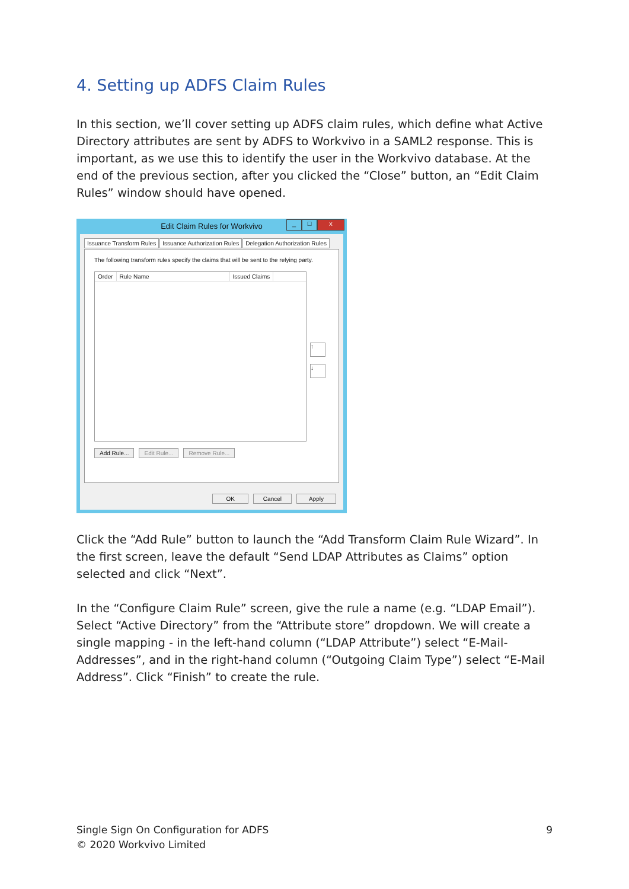4. Setting up ADFS Claim Rules
In this section, we’ll cover setting up ADFS claim rules, which define what Active Directory attributes are sent by ADFS to Workvivo in a SAML2 response. This is important, as we use this to identify the user in the Workvivo database. At the end of the previous section, after you clicked the “Close” button, an “Edit Claim Rules” window should have opened.
Edit Claim Rules for Workvivo
_ □ x
Issuance Transform Rules Issuance Authorization Rules Delegation Authorization Rules
The following transform rules specify the claims that will be sent to the relying party.
Order Rule Name Issued Claims
↑
↓
Add Rule... Edit Rule... Remove Rule...
OK Cancel Apply
Click the “Add Rule” button to launch the “Add Transform Claim Rule Wizard”. In the first screen, leave the default “Send LDAP Attributes as Claims” option selected and click “Next”.
In the “Configure Claim Rule” screen, give the rule a name (e.g. “LDAP Email”). Select “Active Directory” from the “Attribute store” dropdown. We will create a single mapping - in the left-hand column (“LDAP Attribute”) select “E-Mail-Addresses”, and in the right-hand column (“Outgoing Claim Type”) select “E-Mail Address”. Click “Finish” to create the rule.
Single Sign On Configuration for ADFS
© 2020 Workvivo Limited
9